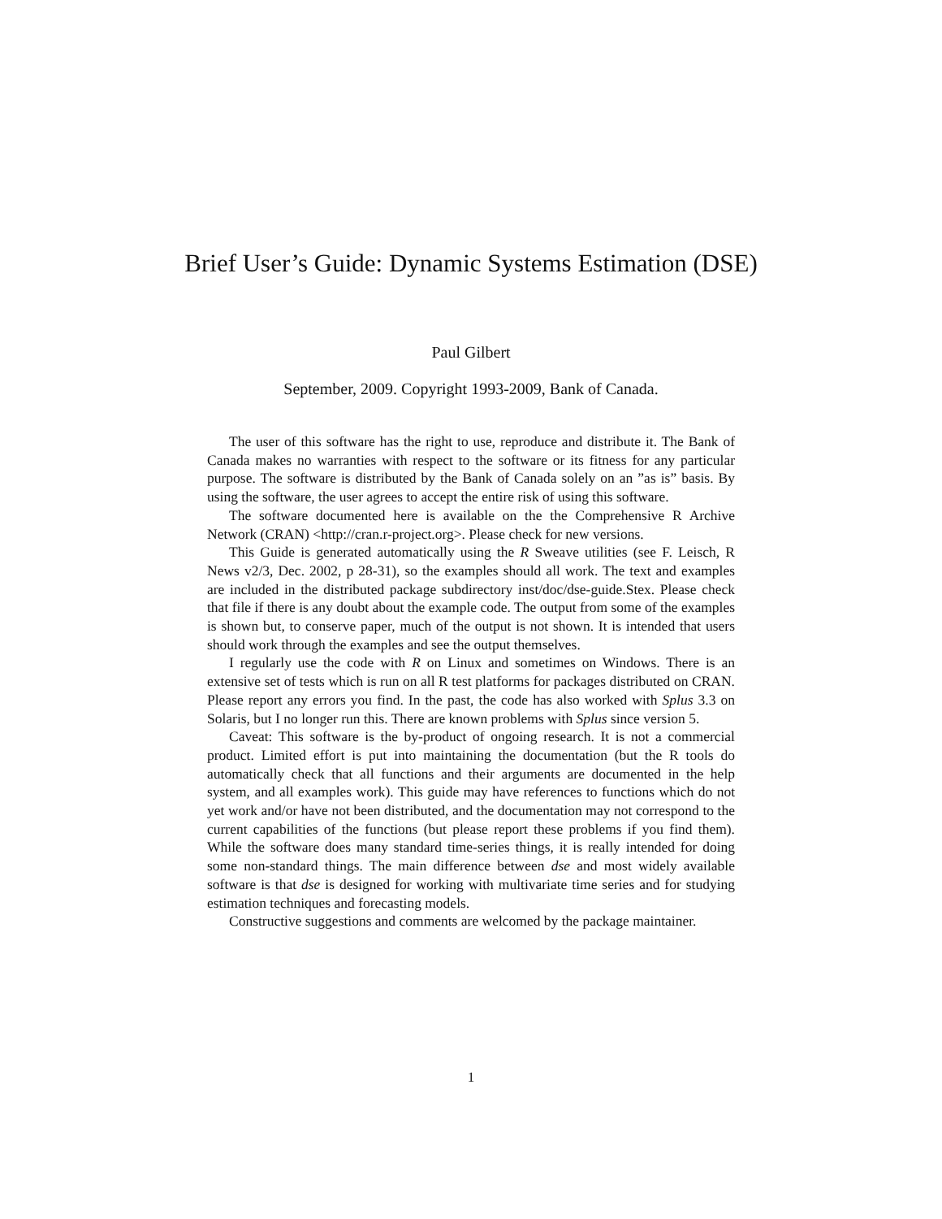Brief User’s Guide: Dynamic Systems Estimation (DSE)
Paul Gilbert
September, 2009. Copyright 1993-2009, Bank of Canada.
The user of this software has the right to use, reproduce and distribute it. The Bank of Canada makes no warranties with respect to the software or its fitness for any particular purpose. The software is distributed by the Bank of Canada solely on an ”as is” basis. By using the software, the user agrees to accept the entire risk of using this software.
The software documented here is available on the the Comprehensive R Archive Network (CRAN) <http://cran.r-project.org>. Please check for new versions.
This Guide is generated automatically using the R Sweave utilities (see F. Leisch, R News v2/3, Dec. 2002, p 28-31), so the examples should all work. The text and examples are included in the distributed package subdirectory inst/doc/dse-guide.Stex. Please check that file if there is any doubt about the example code. The output from some of the examples is shown but, to conserve paper, much of the output is not shown. It is intended that users should work through the examples and see the output themselves.
I regularly use the code with R on Linux and sometimes on Windows. There is an extensive set of tests which is run on all R test platforms for packages distributed on CRAN. Please report any errors you find. In the past, the code has also worked with Splus 3.3 on Solaris, but I no longer run this. There are known problems with Splus since version 5.
Caveat: This software is the by-product of ongoing research. It is not a commercial product. Limited effort is put into maintaining the documentation (but the R tools do automatically check that all functions and their arguments are documented in the help system, and all examples work). This guide may have references to functions which do not yet work and/or have not been distributed, and the documentation may not correspond to the current capabilities of the functions (but please report these problems if you find them). While the software does many standard time-series things, it is really intended for doing some non-standard things. The main difference between dse and most widely available software is that dse is designed for working with multivariate time series and for studying estimation techniques and forecasting models.
Constructive suggestions and comments are welcomed by the package maintainer.
1